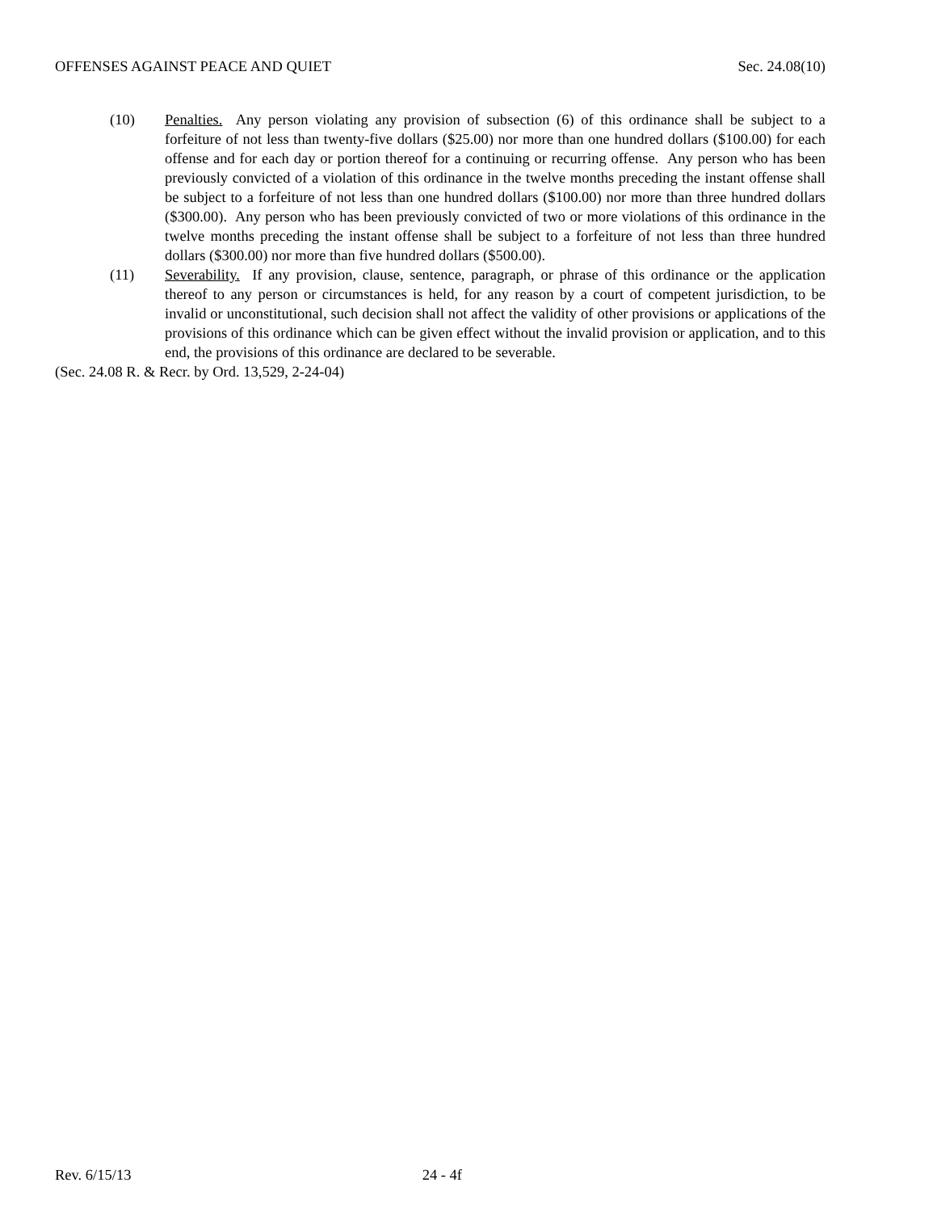OFFENSES AGAINST PEACE AND QUIET Sec. 24.08(10)
(10) Penalties. Any person violating any provision of subsection (6) of this ordinance shall be subject to a forfeiture of not less than twenty-five dollars ($25.00) nor more than one hundred dollars ($100.00) for each offense and for each day or portion thereof for a continuing or recurring offense. Any person who has been previously convicted of a violation of this ordinance in the twelve months preceding the instant offense shall be subject to a forfeiture of not less than one hundred dollars ($100.00) nor more than three hundred dollars ($300.00). Any person who has been previously convicted of two or more violations of this ordinance in the twelve months preceding the instant offense shall be subject to a forfeiture of not less than three hundred dollars ($300.00) nor more than five hundred dollars ($500.00).
(11) Severability. If any provision, clause, sentence, paragraph, or phrase of this ordinance or the application thereof to any person or circumstances is held, for any reason by a court of competent jurisdiction, to be invalid or unconstitutional, such decision shall not affect the validity of other provisions or applications of the provisions of this ordinance which can be given effect without the invalid provision or application, and to this end, the provisions of this ordinance are declared to be severable.
(Sec. 24.08 R. & Recr. by Ord. 13,529, 2-24-04)
Rev. 6/15/13 24 - 4f